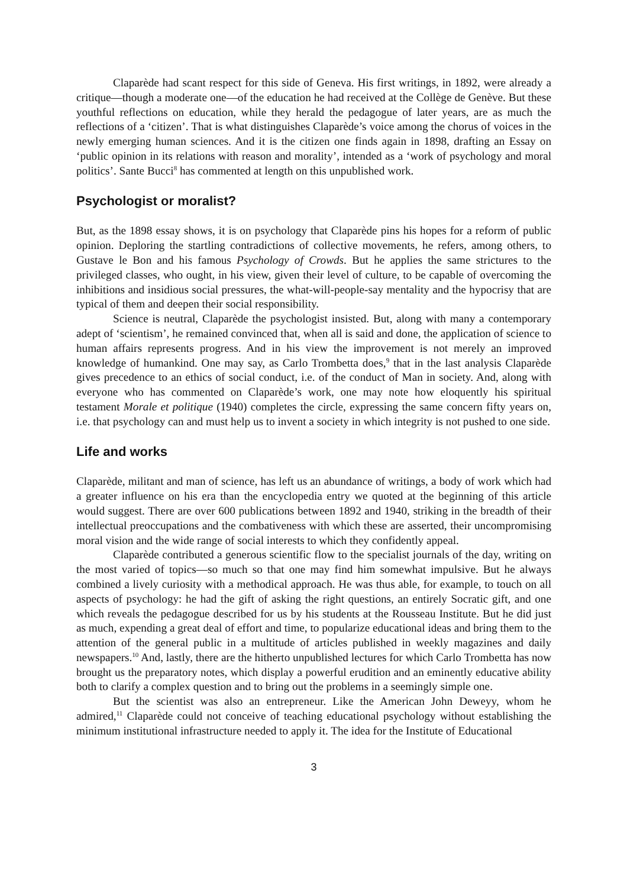Claparède had scant respect for this side of Geneva. His first writings, in 1892, were already a critique—though a moderate one—of the education he had received at the Collège de Genève. But these youthful reflections on education, while they herald the pedagogue of later years, are as much the reflections of a ‘citizen’. That is what distinguishes Claparède’s voice among the chorus of voices in the newly emerging human sciences. And it is the citizen one finds again in 1898, drafting an Essay on ‘public opinion in its relations with reason and morality’, intended as a ‘work of psychology and moral politics’. Sante Bucci<sup>8</sup> has commented at length on this unpublished work.
Psychologist or moralist?
But, as the 1898 essay shows, it is on psychology that Claparède pins his hopes for a reform of public opinion. Deploring the startling contradictions of collective movements, he refers, among others, to Gustave le Bon and his famous Psychology of Crowds. But he applies the same strictures to the privileged classes, who ought, in his view, given their level of culture, to be capable of overcoming the inhibitions and insidious social pressures, the what-will-people-say mentality and the hypocrisy that are typical of them and deepen their social responsibility.
Science is neutral, Claparède the psychologist insisted. But, along with many a contemporary adept of ‘scientism’, he remained convinced that, when all is said and done, the application of science to human affairs represents progress. And in his view the improvement is not merely an improved knowledge of humankind. One may say, as Carlo Trombetta does,<sup>9</sup> that in the last analysis Claparède gives precedence to an ethics of social conduct, i.e. of the conduct of Man in society. And, along with everyone who has commented on Claparède’s work, one may note how eloquently his spiritual testament Morale et politique (1940) completes the circle, expressing the same concern fifty years on, i.e. that psychology can and must help us to invent a society in which integrity is not pushed to one side.
Life and works
Claparède, militant and man of science, has left us an abundance of writings, a body of work which had a greater influence on his era than the encyclopedia entry we quoted at the beginning of this article would suggest. There are over 600 publications between 1892 and 1940, striking in the breadth of their intellectual preoccupations and the combativeness with which these are asserted, their uncompromising moral vision and the wide range of social interests to which they confidently appeal.
Claparède contributed a generous scientific flow to the specialist journals of the day, writing on the most varied of topics—so much so that one may find him somewhat impulsive. But he always combined a lively curiosity with a methodical approach. He was thus able, for example, to touch on all aspects of psychology: he had the gift of asking the right questions, an entirely Socratic gift, and one which reveals the pedagogue described for us by his students at the Rousseau Institute. But he did just as much, expending a great deal of effort and time, to popularize educational ideas and bring them to the attention of the general public in a multitude of articles published in weekly magazines and daily newspapers.<sup>10</sup> And, lastly, there are the hitherto unpublished lectures for which Carlo Trombetta has now brought us the preparatory notes, which display a powerful erudition and an eminently educative ability both to clarify a complex question and to bring out the problems in a seemingly simple one.
But the scientist was also an entrepreneur. Like the American John Deweyy, whom he admired,<sup>11</sup> Claparède could not conceive of teaching educational psychology without establishing the minimum institutional infrastructure needed to apply it. The idea for the Institute of Educational
3